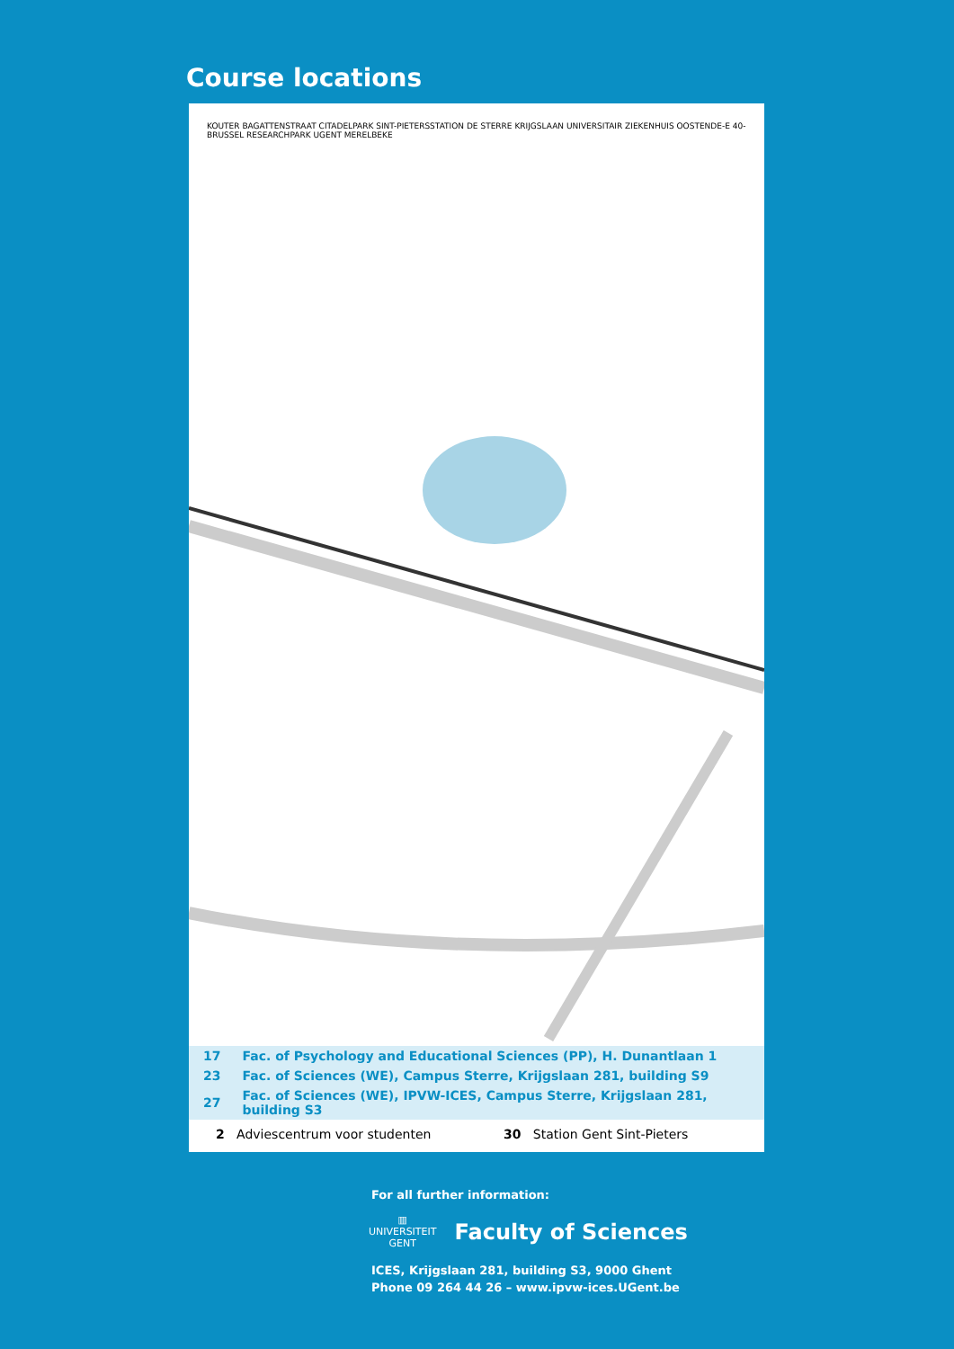Course locations
KOUTER BAGATTENSTRAAT CITADELPARK SINT-PIETERSSTATION DE STERRE KRIJGSLAAN UNIVERSITAIR ZIEKENHUIS OOSTENDE-E 40-BRUSSEL RESEARCHPARK UGENT MERELBEKE
| 17 | Fac. of Psychology and Educational Sciences (PP), H. Dunantlaan 1 |
| 23 | Fac. of Sciences (WE), Campus Sterre, Krijgslaan 281, building S9 |
| 27 | Fac. of Sciences (WE), IPVW-ICES, Campus Sterre, Krijgslaan 281, building S3 |
2 Adviescentrum voor studenten 30 Station Gent Sint-Pieters
For all further information:
▥
UNIVERSITEIT
GENT
Faculty of Sciences
ICES, Krijgslaan 281, building S3, 9000 Ghent
Phone 09 264 44 26 – www.ipvw-ices.UGent.be